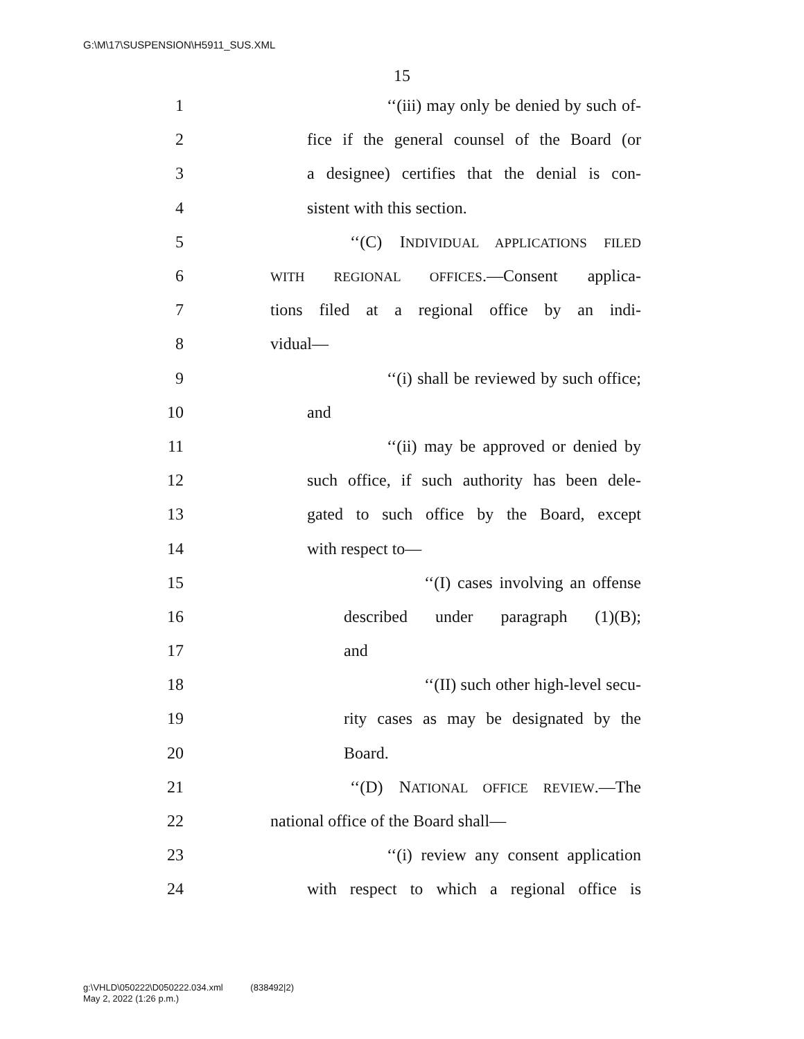G:\M\17\SUSPENSION\H5911_SUS.XML
15
1 ‘‘(iii) may only be denied by such of-
2 fice if the general counsel of the Board (or
3 a designee) certifies that the denial is con-
4 sistent with this section.
5 ‘‘(C) INDIVIDUAL APPLICATIONS FILED
6 WITH REGIONAL OFFICES.—Consent applica-
7 tions filed at a regional office by an indi-
8 vidual—
9 ‘‘(i) shall be reviewed by such office;
10 and
11 ‘‘(ii) may be approved or denied by
12 such office, if such authority has been dele-
13 gated to such office by the Board, except
14 with respect to—
15 ‘‘(I) cases involving an offense
16 described under paragraph (1)(B);
17 and
18 ‘‘(II) such other high-level secu-
19 rity cases as may be designated by the
20 Board.
21 ‘‘(D) NATIONAL OFFICE REVIEW.—The
22 national office of the Board shall—
23 ‘‘(i) review any consent application
24 with respect to which a regional office is
g:\VHLD\050222\D050222.034.xml (838492|2)
May 2, 2022 (1:26 p.m.)